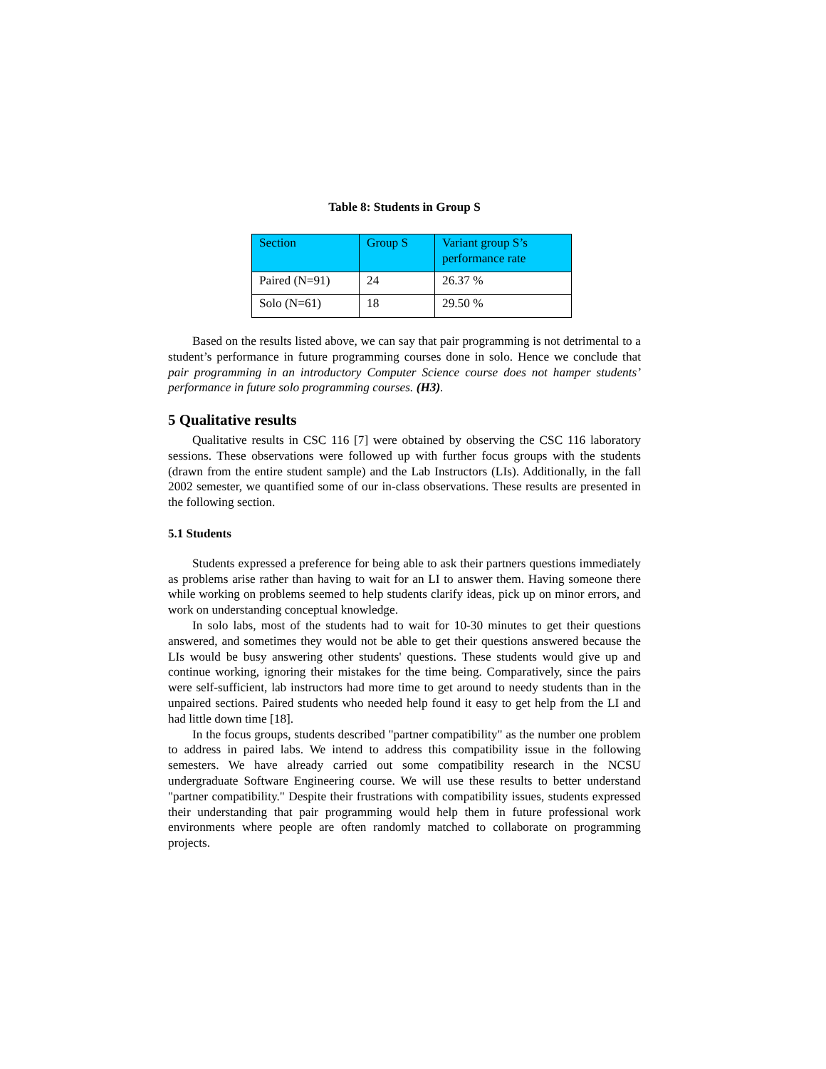Table 8: Students in Group S
| Section | Group S | Variant group S’s performance rate |
| --- | --- | --- |
| Paired (N=91) | 24 | 26.37 % |
| Solo (N=61) | 18 | 29.50 % |
Based on the results listed above, we can say that pair programming is not detrimental to a student’s performance in future programming courses done in solo. Hence we conclude that pair programming in an introductory Computer Science course does not hamper students’ performance in future solo programming courses. (H3).
5 Qualitative results
Qualitative results in CSC 116 [7] were obtained by observing the CSC 116 laboratory sessions. These observations were followed up with further focus groups with the students (drawn from the entire student sample) and the Lab Instructors (LIs). Additionally, in the fall 2002 semester, we quantified some of our in-class observations. These results are presented in the following section.
5.1 Students
Students expressed a preference for being able to ask their partners questions immediately as problems arise rather than having to wait for an LI to answer them. Having someone there while working on problems seemed to help students clarify ideas, pick up on minor errors, and work on understanding conceptual knowledge.
In solo labs, most of the students had to wait for 10-30 minutes to get their questions answered, and sometimes they would not be able to get their questions answered because the LIs would be busy answering other students' questions. These students would give up and continue working, ignoring their mistakes for the time being. Comparatively, since the pairs were self-sufficient, lab instructors had more time to get around to needy students than in the unpaired sections. Paired students who needed help found it easy to get help from the LI and had little down time [18].
In the focus groups, students described "partner compatibility" as the number one problem to address in paired labs. We intend to address this compatibility issue in the following semesters. We have already carried out some compatibility research in the NCSU undergraduate Software Engineering course. We will use these results to better understand "partner compatibility." Despite their frustrations with compatibility issues, students expressed their understanding that pair programming would help them in future professional work environments where people are often randomly matched to collaborate on programming projects.